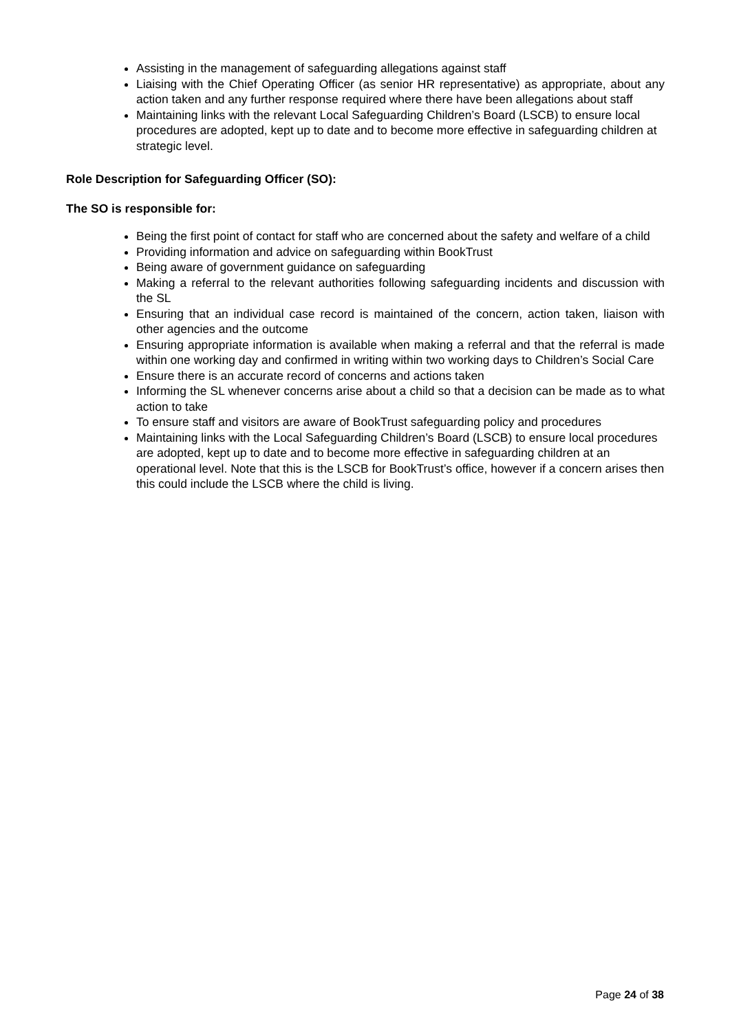Assisting in the management of safeguarding allegations against staff
Liaising with the Chief Operating Officer (as senior HR representative) as appropriate, about any action taken and any further response required where there have been allegations about staff
Maintaining links with the relevant Local Safeguarding Children’s Board (LSCB) to ensure local procedures are adopted, kept up to date and to become more effective in safeguarding children at strategic level.
Role Description for Safeguarding Officer (SO):
The SO is responsible for:
Being the first point of contact for staff who are concerned about the safety and welfare of a child
Providing information and advice on safeguarding within BookTrust
Being aware of government guidance on safeguarding
Making a referral to the relevant authorities following safeguarding incidents and discussion with the SL
Ensuring that an individual case record is maintained of the concern, action taken, liaison with other agencies and the outcome
Ensuring appropriate information is available when making a referral and that the referral is made within one working day and confirmed in writing within two working days to Children’s Social Care
Ensure there is an accurate record of concerns and actions taken
Informing the SL whenever concerns arise about a child so that a decision can be made as to what action to take
To ensure staff and visitors are aware of BookTrust safeguarding policy and procedures
Maintaining links with the Local Safeguarding Children’s Board (LSCB) to ensure local procedures are adopted, kept up to date and to become more effective in safeguarding children at an operational level. Note that this is the LSCB for BookTrust’s office, however if a concern arises then this could include the LSCB where the child is living.
Page 24 of 38